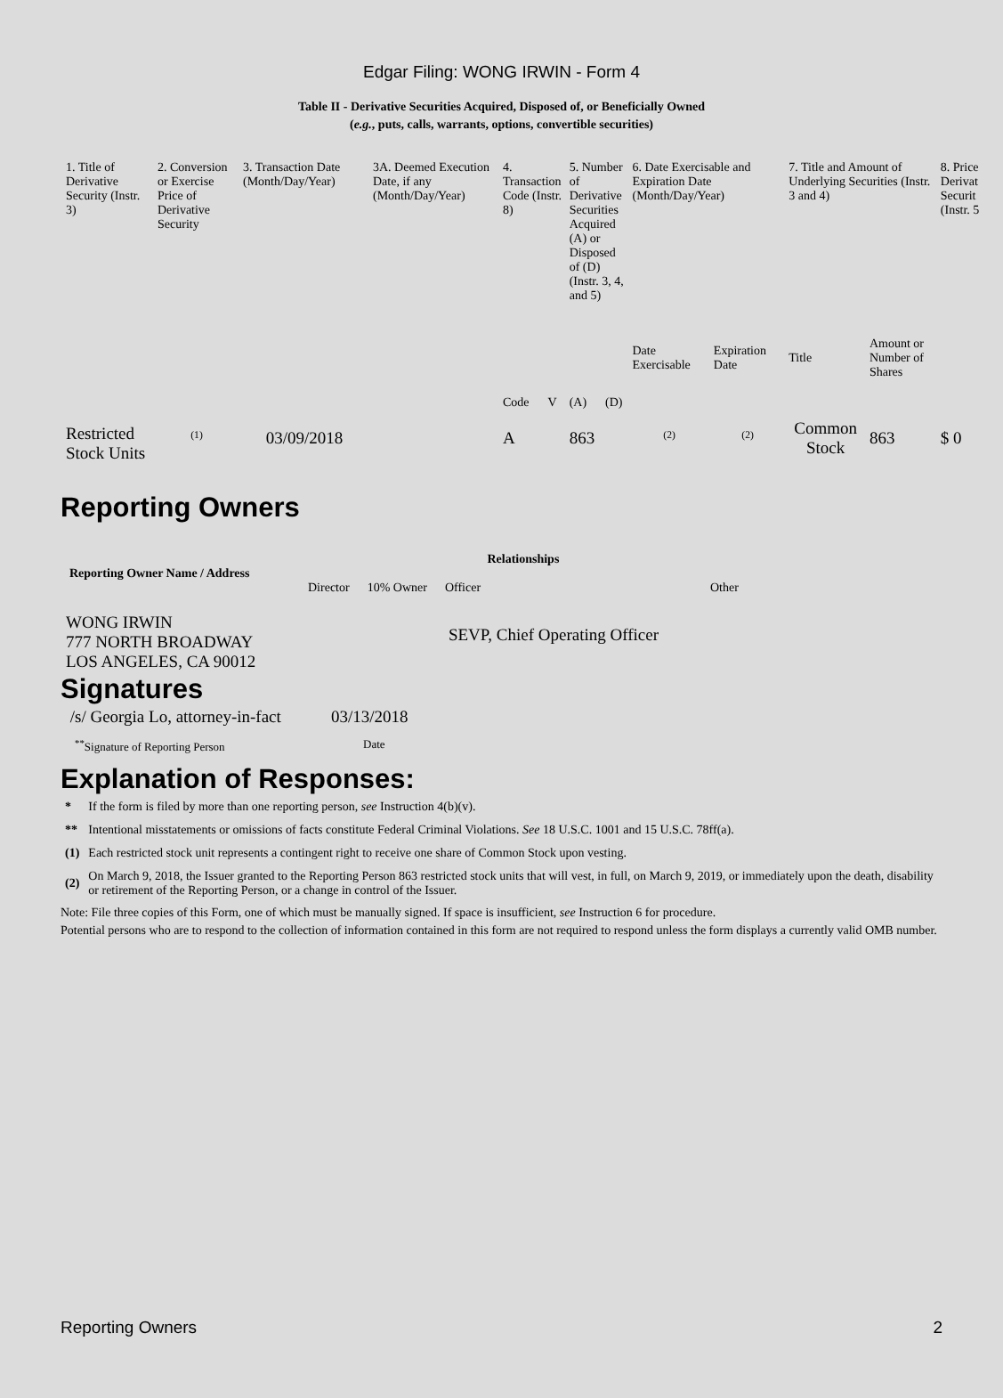Edgar Filing: WONG IRWIN - Form 4
Table II - Derivative Securities Acquired, Disposed of, or Beneficially Owned
(e.g., puts, calls, warrants, options, convertible securities)
| 1. Title of Derivative Security (Instr. 3) | 2. Conversion or Exercise Price of Derivative Security | 3. Transaction Date (Month/Day/Year) | 3A. Deemed Execution Date, if any (Month/Day/Year) | 4. Transaction Code (Instr. 8) | | 5. Number of Derivative Securities Acquired (A) or Disposed of (D) (Instr. 3, 4, and 5) | | 6. Date Exercisable and Expiration Date (Month/Day/Year) | | 7. Title and Amount of Underlying Securities (Instr. 3 and 4) | | 8. Price Derivat Securit (Instr. 5 |
| | | | | Code | V | (A) | (D) | Date Exercisable | Expiration Date | Title | Amount or Number of Shares | |
| Restricted Stock Units | <sup>(1)</sup> | 03/09/2018 | | A | | 863 | | <sup>(2)</sup> | <sup>(2)</sup> | Common Stock | 863 | $ 0 |
Reporting Owners
| Reporting Owner Name / Address | Relationships | | | |
| --- | --- | --- | --- | --- |
| | Director | 10% Owner | Officer | Other |
| WONG IRWIN 777 NORTH BROADWAY LOS ANGELES, CA 90012 | | | SEVP, Chief Operating Officer | |
Signatures
| /s/ Georgia Lo, attorney-in-fact | 03/13/2018 |
| <sup>**</sup> Signature of Reporting Person | Date |
Explanation of Responses:
| * | If the form is filed by more than one reporting person, see Instruction 4(b)(v). |
| ** | Intentional misstatements or omissions of facts constitute Federal Criminal Violations. See 18 U.S.C. 1001 and 15 U.S.C. 78ff(a). |
| (1) | Each restricted stock unit represents a contingent right to receive one share of Common Stock upon vesting. |
| (2) | On March 9, 2018, the Issuer granted to the Reporting Person 863 restricted stock units that will vest, in full, on March 9, 2019, or immediately upon the death, disability or retirement of the Reporting Person, or a change in control of the Issuer. |
Note: File three copies of this Form, one of which must be manually signed. If space is insufficient, see Instruction 6 for procedure.
Potential persons who are to respond to the collection of information contained in this form are not required to respond unless the form displays a currently valid OMB number.
Reporting Owners 2